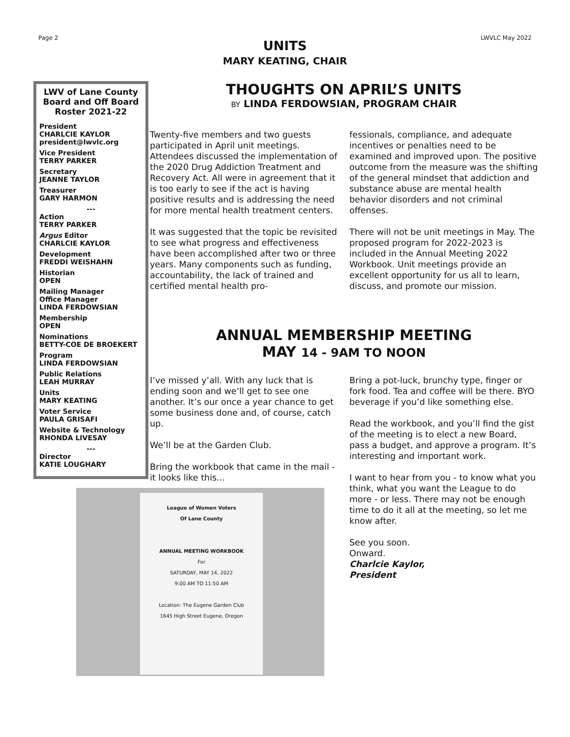Page 2 LWVLC May 2022
UNITS
MARY KEATING, CHAIR
LWV of Lane County Board and Off Board Roster 2021-22
President
CHARLCIE KAYLOR
president@lwvlc.org
Vice President
TERRY PARKER
Secretary
JEANNE TAYLOR
Treasurer
GARY HARMON
---
Action
TERRY PARKER
Argus Editor
CHARLCIE KAYLOR
Development
FREDDI WEISHAHN
Historian
OPEN
Mailing Manager
Office Manager
LINDA FERDOWSIAN
Membership
OPEN
Nominations
BETTY-COE DE BROEKERT
Program
LINDA FERDOWSIAN
Public Relations
LEAH MURRAY
Units
MARY KEATING
Voter Service
PAULA GRISAFI
Website & Technology
RHONDA LIVESAY
---
Director
KATIE LOUGHARY
THOUGHTS ON APRIL’S UNITS
BY LINDA FERDOWSIAN, PROGRAM CHAIR
Twenty-five members and two guests participated in April unit meetings. Attendees discussed the implementation of the 2020 Drug Addiction Treatment and Recovery Act. All were in agreement that it is too early to see if the act is having positive results and is addressing the need for more mental health treatment centers.
It was suggested that the topic be revisited to see what progress and effectiveness have been accomplished after two or three years. Many components such as funding, accountability, the lack of trained and certified mental health pro-
fessionals, compliance, and adequate incentives or penalties need to be examined and improved upon. The positive outcome from the measure was the shifting of the general mindset that addiction and substance abuse are mental health behavior disorders and not criminal offenses.
There will not be unit meetings in May. The proposed program for 2022-2023 is included in the Annual Meeting 2022 Workbook. Unit meetings provide an excellent opportunity for us all to learn, discuss, and promote our mission.
ANNUAL MEMBERSHIP MEETING
MAY 14 - 9AM TO NOON
I’ve missed y’all. With any luck that is ending soon and we’ll get to see one another. It’s our once a year chance to get some business done and, of course, catch up.
We’ll be at the Garden Club.
Bring the workbook that came in the mail - it looks like this...
League of Women Voters
Of Lane County
ANNUAL MEETING WORKBOOK
For
SATURDAY, MAY 14, 2022
9:00 AM TO 11:50 AM
Location: The Eugene Garden Club
1645 High Street Eugene, Oregon
Bring a pot-luck, brunchy type, finger or fork food. Tea and coffee will be there. BYO beverage if you’d like something else.
Read the workbook, and you’ll find the gist of the meeting is to elect a new Board, pass a budget, and approve a program. It’s interesting and important work.
I want to hear from you - to know what you think, what you want the League to do more - or less. There may not be enough time to do it all at the meeting, so let me know after.
See you soon.
Onward.
Charlcie Kaylor,
President